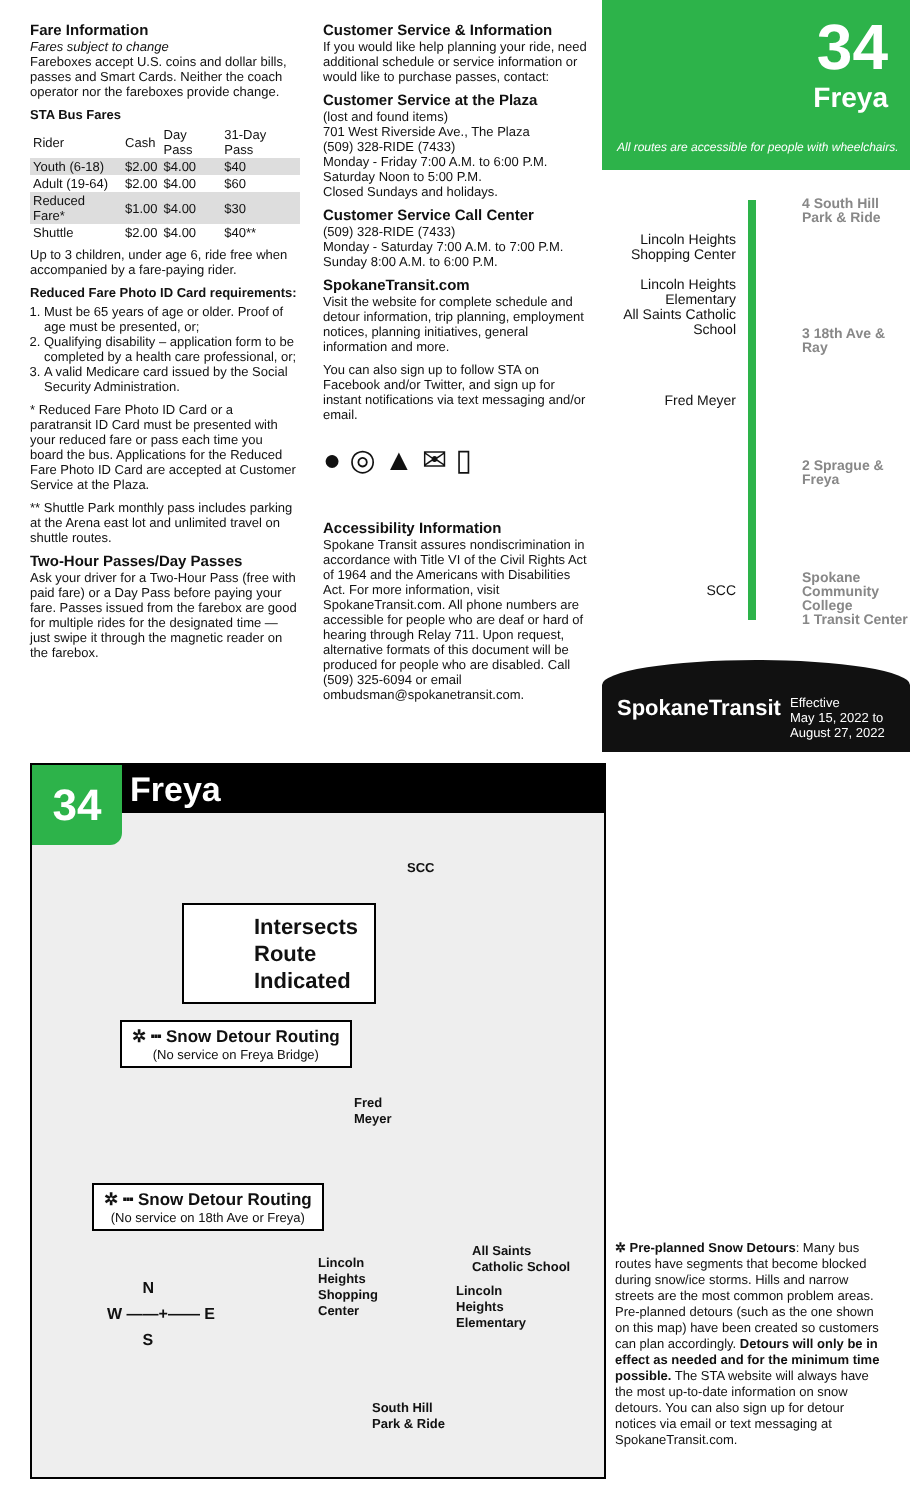Fare Information
Fares subject to change
Fareboxes accept U.S. coins and dollar bills, passes and Smart Cards. Neither the coach operator nor the fareboxes provide change.
STA Bus Fares
| Rider | Cash | Day Pass | 31-Day Pass |
| --- | --- | --- | --- |
| Youth (6-18) | $2.00 | $4.00 | $40 |
| Adult (19-64) | $2.00 | $4.00 | $60 |
| Reduced Fare* | $1.00 | $4.00 | $30 |
| Shuttle | $2.00 | $4.00 | $40** |
Up to 3 children, under age 6, ride free when accompanied by a fare-paying rider.
Reduced Fare Photo ID Card requirements:
1. Must be 65 years of age or older. Proof of age must be presented, or;
2. Qualifying disability – application form to be completed by a health care professional, or;
3. A valid Medicare card issued by the Social Security Administration.
* Reduced Fare Photo ID Card or a paratransit ID Card must be presented with your reduced fare or pass each time you board the bus. Applications for the Reduced Fare Photo ID Card are accepted at Customer Service at the Plaza.
** Shuttle Park monthly pass includes parking at the Arena east lot and unlimited travel on shuttle routes.
Two-Hour Passes/Day Passes
Ask your driver for a Two-Hour Pass (free with paid fare) or a Day Pass before paying your fare. Passes issued from the farebox are good for multiple rides for the designated time — just swipe it through the magnetic reader on the farebox.
Customer Service & Information
If you would like help planning your ride, need additional schedule or service information or would like to purchase passes, contact:
Customer Service at the Plaza
(lost and found items)
701 West Riverside Ave., The Plaza
(509) 328-RIDE (7433)
Monday - Friday 7:00 A.M. to 6:00 P.M.
Saturday Noon to 5:00 P.M.
Closed Sundays and holidays.
Customer Service Call Center
(509) 328-RIDE (7433)
Monday - Saturday 7:00 A.M. to 7:00 P.M.
Sunday 8:00 A.M. to 6:00 P.M.
SpokaneTransit.com
Visit the website for complete schedule and detour information, trip planning, employment notices, planning initiatives, general information and more.
You can also sign up to follow STA on Facebook and/or Twitter, and sign up for instant notifications via text messaging and/or email.
● ◎ ▲ ✉ ▯
Accessibility Information
Spokane Transit assures nondiscrimination in accordance with Title VI of the Civil Rights Act of 1964 and the Americans with Disabilities Act. For more information, visit SpokaneTransit.com. All phone numbers are accessible for people who are deaf or hard of hearing through Relay 711. Upon request, alternative formats of this document will be produced for people who are disabled. Call (509) 325-6094 or email ombudsman@spokanetransit.com.
34
Freya
All routes are accessible for people with wheelchairs.
4 South Hill
Park & Ride
Lincoln Heights Shopping Center
Lincoln Heights Elementary
All Saints Catholic School
3 18th Ave &
Ray
Fred Meyer
2 Sprague &
Freya
SCC
Spokane Community College
1 Transit Center
SpokaneTransit
Effective
May 15, 2022 to
August 27, 2022
Freya
34
Intersects
Route
Indicated
✲ ┅ Snow Detour Routing
(No service on Freya Bridge)
✲ ┅ Snow Detour Routing
(No service on 18th Ave or Freya)
SCC
Fred
Meyer
All Saints
Catholic School
Lincoln
Heights
Shopping
Center
Lincoln
Heights
Elementary
South Hill
Park & Ride
N
W ——+—— E
S
✲ Pre-planned Snow Detours: Many bus routes have segments that become blocked during snow/ice storms. Hills and narrow streets are the most common problem areas. Pre-planned detours (such as the one shown on this map) have been created so customers can plan accordingly. Detours will only be in effect as needed and for the minimum time possible. The STA website will always have the most up-to-date information on snow detours. You can also sign up for detour notices via email or text messaging at SpokaneTransit.com.